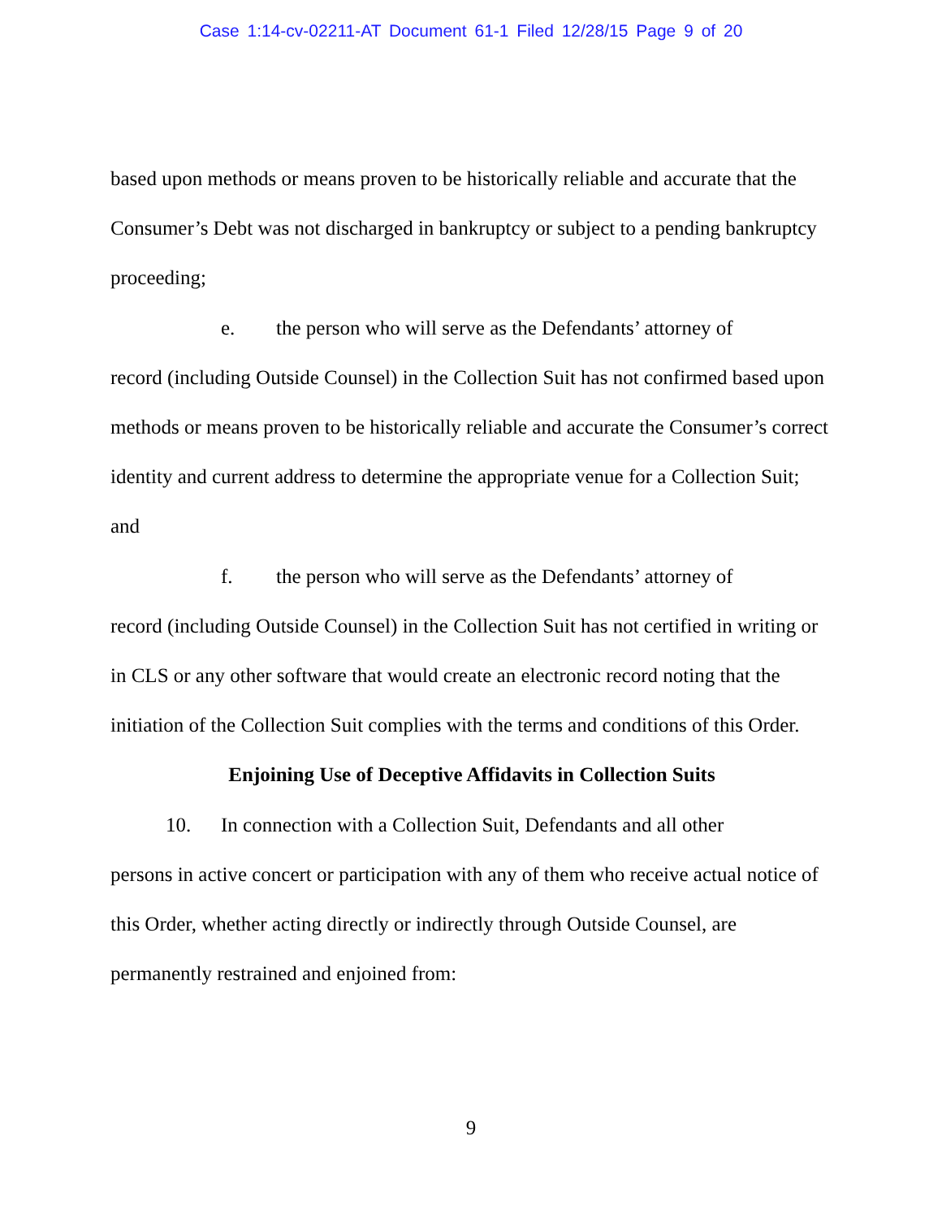Case 1:14-cv-02211-AT Document 61-1 Filed 12/28/15 Page 9 of 20
based upon methods or means proven to be historically reliable and accurate that the Consumer’s Debt was not discharged in bankruptcy or subject to a pending bankruptcy proceeding;
e. the person who will serve as the Defendants’ attorney of
record (including Outside Counsel) in the Collection Suit has not confirmed based upon methods or means proven to be historically reliable and accurate the Consumer’s correct identity and current address to determine the appropriate venue for a Collection Suit; and
f. the person who will serve as the Defendants’ attorney of
record (including Outside Counsel) in the Collection Suit has not certified in writing or in CLS or any other software that would create an electronic record noting that the initiation of the Collection Suit complies with the terms and conditions of this Order.
Enjoining Use of Deceptive Affidavits in Collection Suits
10. In connection with a Collection Suit, Defendants and all other
persons in active concert or participation with any of them who receive actual notice of this Order, whether acting directly or indirectly through Outside Counsel, are permanently restrained and enjoined from:
9